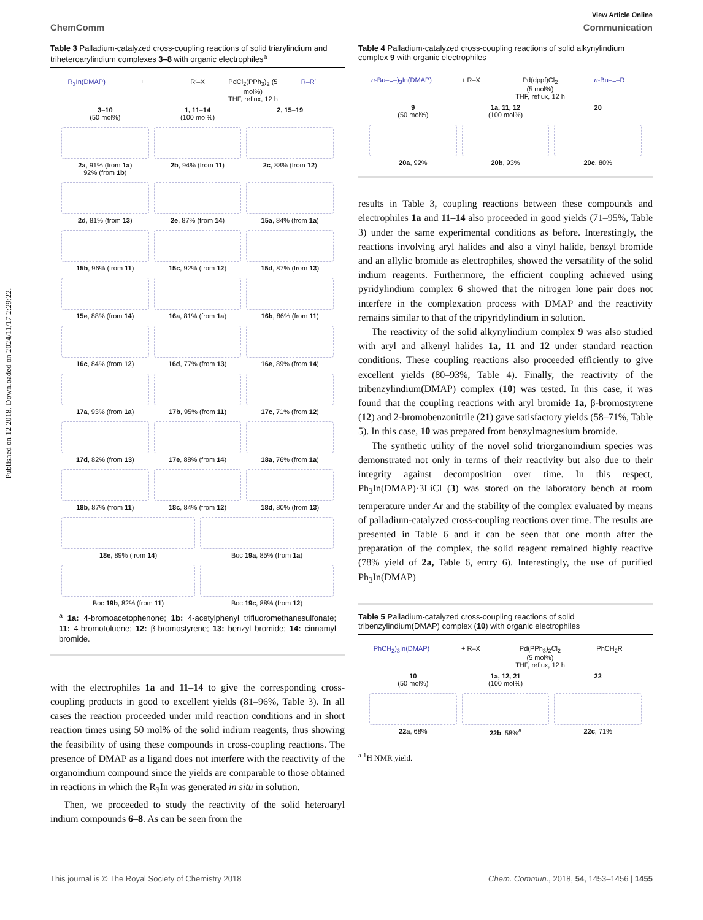Published on 12 2018. Downloaded on 2024/11/17 2:29:22.
View Article Online
ChemComm Communication
Table 3 Palladium-catalyzed cross-coupling reactions of solid triarylindium and triheteroarylindium complexes 3–8 with organic electrophiles<sup>a</sup>
R<sub>3</sub>In(DMAP) + R′–X PdCl<sub>2</sub>(PPh<sub>3</sub>)<sub>2</sub> (5 mol%)
THF, reflux, 12 h
R–R′
3–10
(50 mol%)
1, 11–14
(100 mol%)
2, 15–19
2a, 91% (from 1a)
92% (from 1b)
2b, 94% (from 11) 2c, 88% (from 12)
2d, 81% (from 13) 2e, 87% (from 14) 15a, 84% (from 1a)
15b, 96% (from 11) 15c, 92% (from 12) 15d, 87% (from 13)
15e, 88% (from 14) 16a, 81% (from 1a) 16b, 86% (from 11)
16c, 84% (from 12) 16d, 77% (from 13) 16e, 89% (from 14)
17a, 93% (from 1a) 17b, 95% (from 11) 17c, 71% (from 12)
17d, 82% (from 13) 17e, 88% (from 14) 18a, 76% (from 1a)
18b, 87% (from 11) 18c, 84% (from 12) 18d, 80% (from 13)
18e, 89% (from 14) Boc 19a, 85% (from 1a)
Boc 19b, 82% (from 11) Boc 19c, 88% (from 12)
<sup>a</sup> 1a: 4-bromoacetophenone; 1b: 4-acetylphenyl trifluoromethanesulfonate; 11: 4-bromotoluene; 12: β-bromostyrene; 13: benzyl bromide; 14: cinnamyl bromide.
with the electrophiles 1a and 11–14 to give the corresponding cross-coupling products in good to excellent yields (81–96%, Table 3). In all cases the reaction proceeded under mild reaction conditions and in short reaction times using 50 mol% of the solid indium reagents, thus showing the feasibility of using these compounds in cross-coupling reactions. The presence of DMAP as a ligand does not interfere with the reactivity of the organoindium compound since the yields are comparable to those obtained in reactions in which the R<sub>3</sub>In was generated in situ in solution.
Then, we proceeded to study the reactivity of the solid heteroaryl indium compounds 6–8. As can be seen from the
Table 4 Palladium-catalyzed cross-coupling reactions of solid alkynylindium complex 9 with organic electrophiles
n-Bu–≡–)<sub>3</sub>In(DMAP) + R–X Pd(dppf)Cl<sub>2</sub>
(5 mol%)
THF, reflux, 12 h
n-Bu–≡–R
9
(50 mol%)
1a, 11, 12
(100 mol%)
20
20a, 92% 20b, 93% 20c, 80%
results in Table 3, coupling reactions between these compounds and electrophiles 1a and 11–14 also proceeded in good yields (71–95%, Table 3) under the same experimental conditions as before. Interestingly, the reactions involving aryl halides and also a vinyl halide, benzyl bromide and an allylic bromide as electrophiles, showed the versatility of the solid indium reagents. Furthermore, the efficient coupling achieved using pyridylindium complex 6 showed that the nitrogen lone pair does not interfere in the complexation process with DMAP and the reactivity remains similar to that of the tripyridylindium in solution.
The reactivity of the solid alkynylindium complex 9 was also studied with aryl and alkenyl halides 1a, 11 and 12 under standard reaction conditions. These coupling reactions also proceeded efficiently to give excellent yields (80–93%, Table 4). Finally, the reactivity of the tribenzylindium(DMAP) complex (10) was tested. In this case, it was found that the coupling reactions with aryl bromide 1a, β-bromostyrene (12) and 2-bromobenzonitrile (21) gave satisfactory yields (58–71%, Table 5). In this case, 10 was prepared from benzylmagnesium bromide.
The synthetic utility of the novel solid triorganoindium species was demonstrated not only in terms of their reactivity but also due to their integrity against decomposition over time. In this respect, Ph<sub>3</sub>In(DMAP)·3LiCl (3) was stored on the laboratory bench at room temperature under Ar and the stability of the complex evaluated by means of palladium-catalyzed cross-coupling reactions over time. The results are presented in Table 6 and it can be seen that one month after the preparation of the complex, the solid reagent remained highly reactive (78% yield of 2a, Table 6, entry 6). Interestingly, the use of purified Ph<sub>3</sub>In(DMAP)
Table 5 Palladium-catalyzed cross-coupling reactions of solid tribenzylindium(DMAP) complex (10) with organic electrophiles
PhCH<sub>2</sub>)<sub>3</sub>In(DMAP) + R–X Pd(PPh<sub>3</sub>)<sub>2</sub>Cl<sub>2</sub>
(5 mol%)
THF, reflux, 12 h
PhCH<sub>2</sub>R
10
(50 mol%)
1a, 12, 21
(100 mol%)
22
22a, 68% 22b, 58%<sup>a</sup> 22c, 71%
<sup>a</sup> <sup>1</sup>H NMR yield.
This journal is © The Royal Society of Chemistry 2018 Chem. Commun., 2018, 54, 1453–1456 | 1455